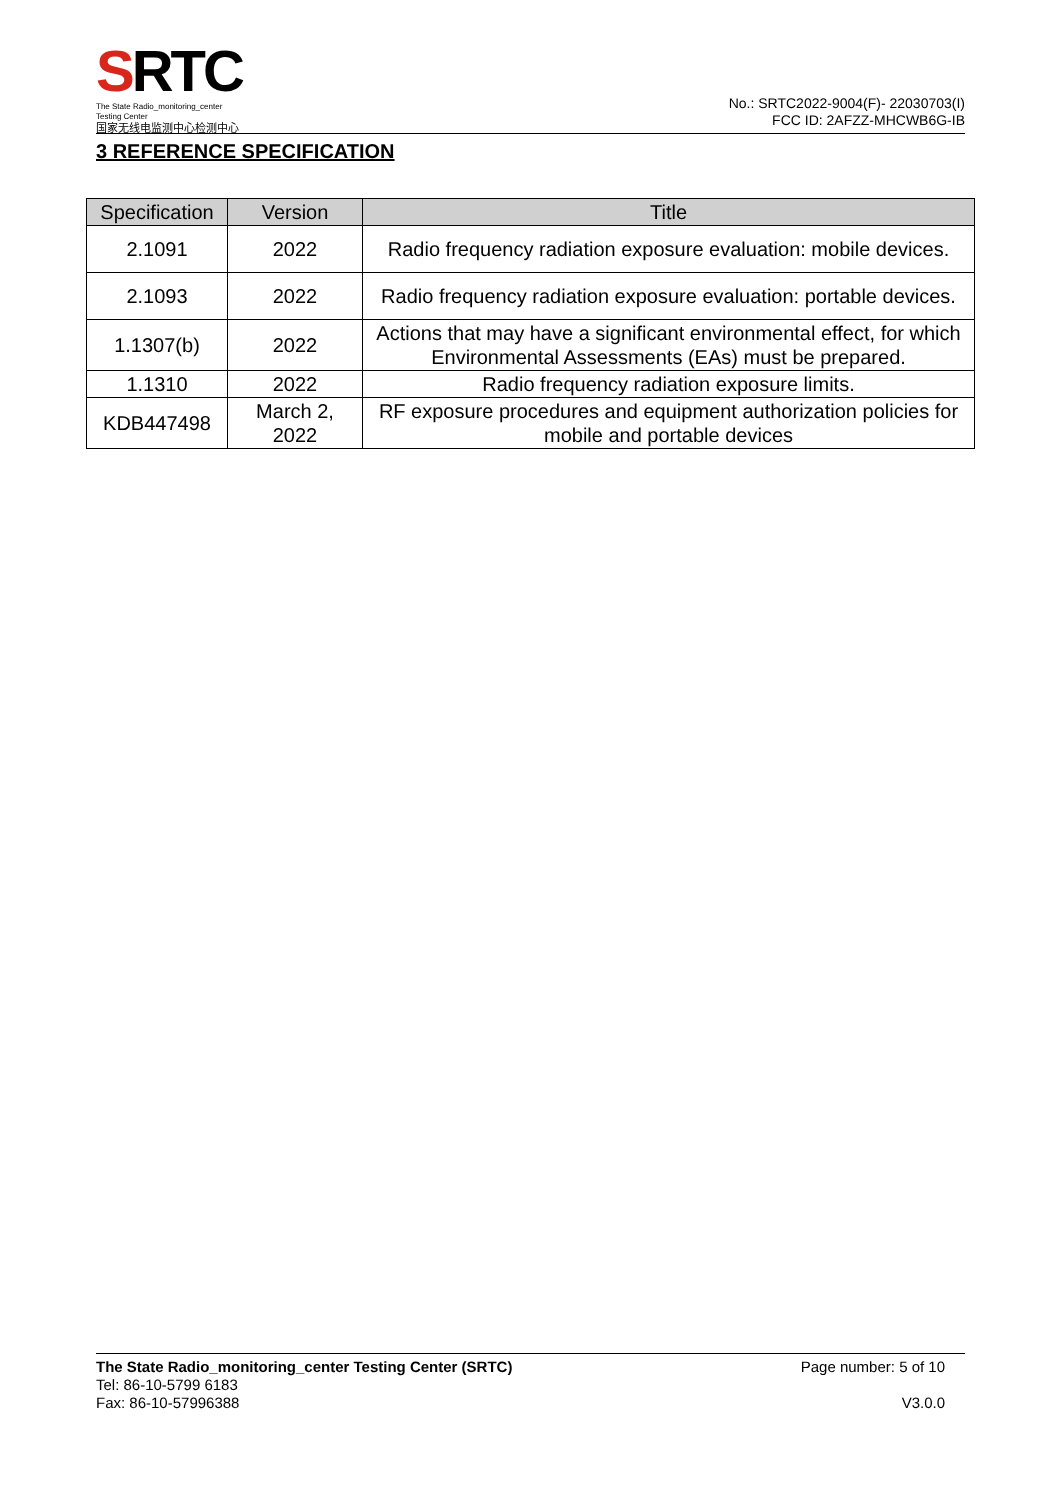SRTC
The State Radio_monitoring_center Testing Center
国家无线电监测中心检测中心
No.: SRTC2022-9004(F)- 22030703(I)
FCC ID: 2AFZZ-MHCWB6G-IB
3 REFERENCE SPECIFICATION
| Specification | Version | Title |
| --- | --- | --- |
| 2.1091 | 2022 | Radio frequency radiation exposure evaluation: mobile devices. |
| 2.1093 | 2022 | Radio frequency radiation exposure evaluation: portable devices. |
| 1.1307(b) | 2022 | Actions that may have a significant environmental effect, for which Environmental Assessments (EAs) must be prepared. |
| 1.1310 | 2022 | Radio frequency radiation exposure limits. |
| KDB447498 | March 2, 2022 | RF exposure procedures and equipment authorization policies for mobile and portable devices |
Page number: 5 of 10
The State Radio_monitoring_center Testing Center (SRTC)
Tel: 86-10-5799 6183
V3.0.0
Fax: 86-10-57996388